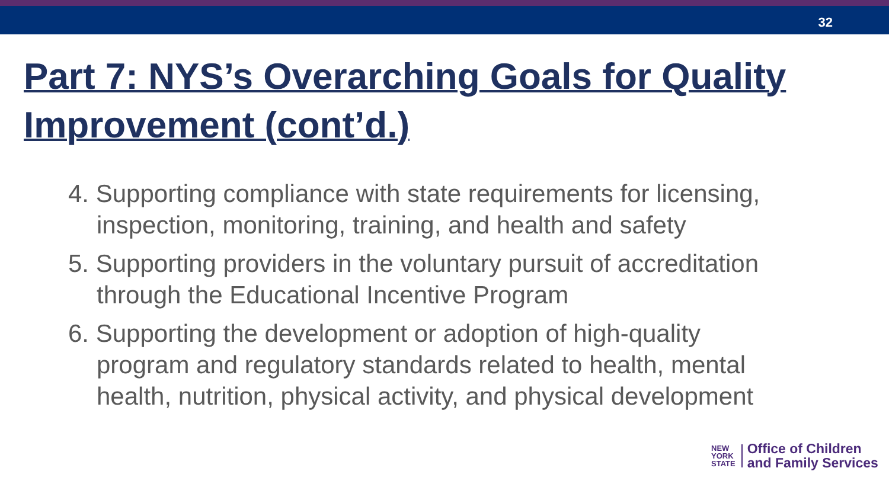32
Part 7: NYS’s Overarching Goals for Quality Improvement (cont’d.)
4. Supporting compliance with state requirements for licensing, inspection, monitoring, training, and health and safety
5. Supporting providers in the voluntary pursuit of accreditation through the Educational Incentive Program
6. Supporting the development or adoption of high-quality program and regulatory standards related to health, mental health, nutrition, physical activity, and physical development
NEW
YORK
STATE
Office of Children
and Family Services